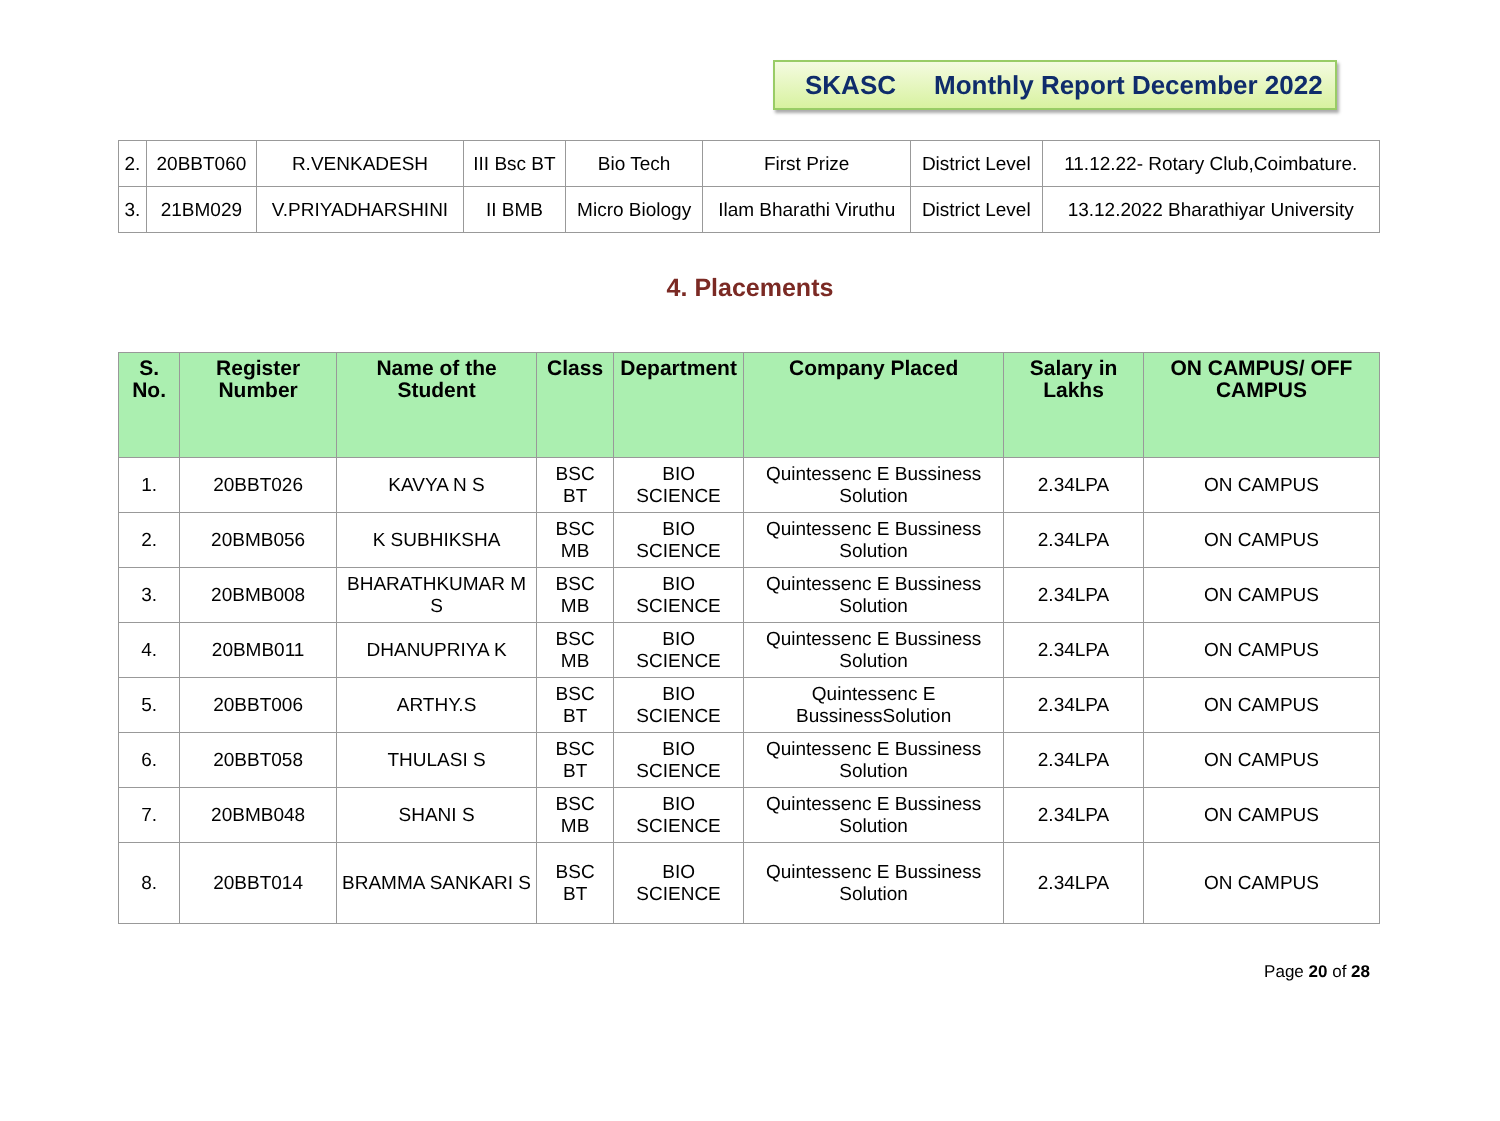SKASC Monthly Report December 2022
| 2. | 20BBT060 | R.VENKADESH | III Bsc BT | Bio Tech | First Prize | District Level | 11.12.22- Rotary Club,Coimbature. |
| 3. | 21BM029 | V.PRIYADHARSHINI | II BMB | Micro Biology | Ilam Bharathi Viruthu | District Level | 13.12.2022 Bharathiyar University |
4. Placements
| S. No. | Register Number | Name of the Student | Class | Department | Company Placed | Salary in Lakhs | ON CAMPUS/ OFF CAMPUS |
| --- | --- | --- | --- | --- | --- | --- | --- |
| 1. | 20BBT026 | KAVYA N S | BSC BT | BIO SCIENCE | Quintessenc E Bussiness Solution | 2.34LPA | ON CAMPUS |
| 2. | 20BMB056 | K SUBHIKSHA | BSC MB | BIO SCIENCE | Quintessenc E Bussiness Solution | 2.34LPA | ON CAMPUS |
| 3. | 20BMB008 | BHARATHKUMAR M S | BSC MB | BIO SCIENCE | Quintessenc E Bussiness Solution | 2.34LPA | ON CAMPUS |
| 4. | 20BMB011 | DHANUPRIYA K | BSC MB | BIO SCIENCE | Quintessenc E Bussiness Solution | 2.34LPA | ON CAMPUS |
| 5. | 20BBT006 | ARTHY.S | BSC BT | BIO SCIENCE | Quintessenc E BussinessSolution | 2.34LPA | ON CAMPUS |
| 6. | 20BBT058 | THULASI S | BSC BT | BIO SCIENCE | Quintessenc E Bussiness Solution | 2.34LPA | ON CAMPUS |
| 7. | 20BMB048 | SHANI S | BSC MB | BIO SCIENCE | Quintessenc E Bussiness Solution | 2.34LPA | ON CAMPUS |
| 8. | 20BBT014 | BRAMMA SANKARI S | BSC BT | BIO SCIENCE | Quintessenc E Bussiness Solution | 2.34LPA | ON CAMPUS |
Page 20 of 28